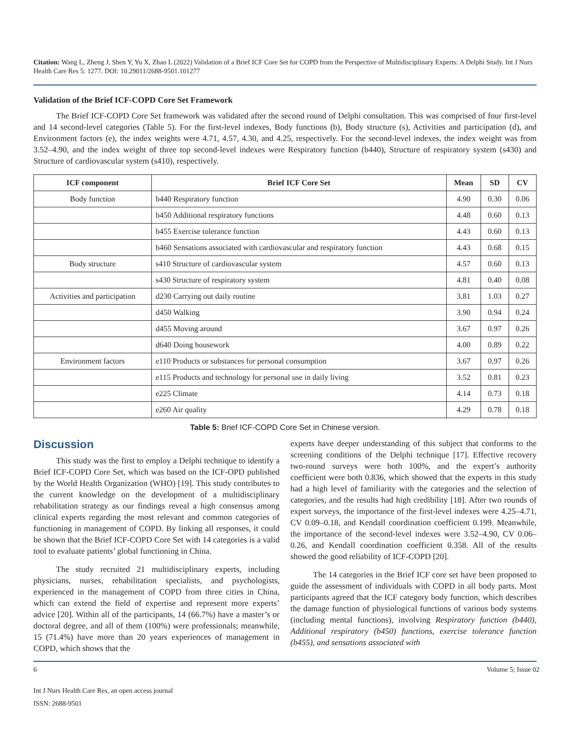Citation: Wang L, Zheng J, Shen Y, Yu X, Zhao L (2022) Validation of a Brief ICF Core Set for COPD from the Perspective of Multidisciplinary Experts: A Delphi Study. Int J Nurs Health Care Res 5: 1277. DOI: 10.29011/2688-9501.101277
Validation of the Brief ICF-COPD Core Set Framework
The Brief ICF-COPD Core Set framework was validated after the second round of Delphi consultation. This was comprised of four first-level and 14 second-level categories (Table 5). For the first-level indexes, Body functions (b), Body structure (s), Activities and participation (d), and Environment factors (e), the index weights were 4.71, 4.57, 4.30, and 4.25, respectively. For the second-level indexes, the index weight was from 3.52–4.90, and the index weight of three top second-level indexes were Respiratory function (b440), Structure of respiratory system (s430) and Structure of cardiovascular system (s410), respectively.
| ICF component | Brief ICF Core Set | Mean | SD | CV |
| --- | --- | --- | --- | --- |
| Body function | b440 Respiratory function | 4.90 | 0.30 | 0.06 |
| | b450 Additional respiratory functions | 4.48 | 0.60 | 0.13 |
| | b455 Exercise tolerance function | 4.43 | 0.60 | 0.13 |
| | b460 Sensations associated with cardiovascular and respiratory function | 4.43 | 0.68 | 0.15 |
| Body structure | s410 Structure of cardiovascular system | 4.57 | 0.60 | 0.13 |
| | s430 Structure of respiratory system | 4.81 | 0.40 | 0.08 |
| Activities and participation | d230 Carrying out daily routine | 3.81 | 1.03 | 0.27 |
| | d450 Walking | 3.90 | 0.94 | 0.24 |
| | d455 Moving around | 3.67 | 0.97 | 0.26 |
| | d640 Doing housework | 4.00 | 0.89 | 0.22 |
| Environment factors | e110 Products or substances for personal consumption | 3.67 | 0.97 | 0.26 |
| | e115 Products and technology for personal use in daily living | 3.52 | 0.81 | 0.23 |
| | e225 Climate | 4.14 | 0.73 | 0.18 |
| | e260 Air quality | 4.29 | 0.78 | 0.18 |
Table 5: Brief ICF-COPD Core Set in Chinese version.
Discussion
This study was the first to employ a Delphi technique to identify a Brief ICF-COPD Core Set, which was based on the ICF-OPD published by the World Health Organization (WHO) [19]. This study contributes to the current knowledge on the development of a multidisciplinary rehabilitation strategy as our findings reveal a high consensus among clinical experts regarding the most relevant and common categories of functioning in management of COPD. By linking all responses, it could be shown that the Brief ICF-COPD Core Set with 14 categories is a valid tool to evaluate patients’ global functioning in China.
The study recruited 21 multidisciplinary experts, including physicians, nurses, rehabilitation specialists, and psychologists, experienced in the management of COPD from three cities in China, which can extend the field of expertise and represent more experts’ advice [20]. Within all of the participants, 14 (66.7%) have a master’s or doctoral degree, and all of them (100%) were professionals; meanwhile, 15 (71.4%) have more than 20 years experiences of management in COPD, which shows that the
experts have deeper understanding of this subject that conforms to the screening conditions of the Delphi technique [17]. Effective recovery two-round surveys were both 100%, and the expert’s authority coefficient were both 0.836, which showed that the experts in this study had a high level of familiarity with the categories and the selection of categories, and the results had high credibility [18]. After two rounds of expert surveys, the importance of the first-level indexes were 4.25–4.71, CV 0.09–0.18, and Kendall coordination coefficient 0.199. Meanwhile, the importance of the second-level indexes were 3.52–4.90, CV 0.06–0.26, and Kendall coordination coefficient 0.358. All of the results showed the good reliability of ICF-COPD [20].
The 14 categories in the Brief ICF core set have been proposed to guide the assessment of individuals with COPD in all body parts. Most participants agreed that the ICF category body function, which describes the damage function of physiological functions of various body systems (including mental functions), involving Respiratory function (b440), Additional respiratory (b450) functions, exercise tolerance function (b455), and sensations associated with
6 Volume 5; Issue 02
Int J Nurs Health Care Res, an open access journal
ISSN: 2688-9501